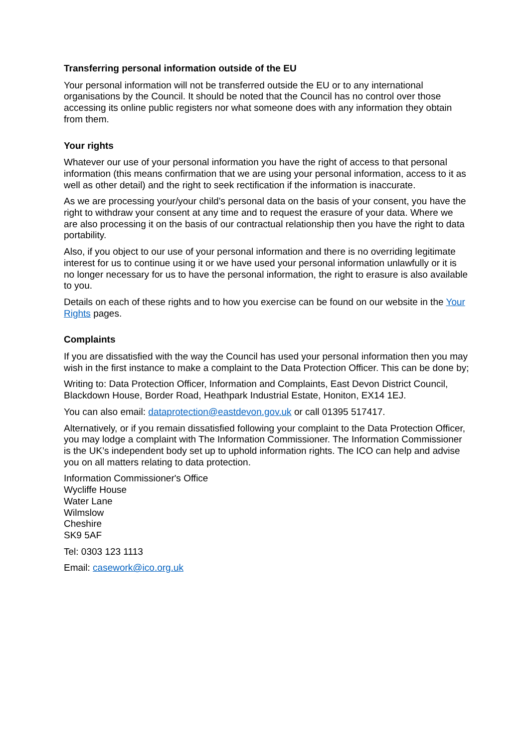Transferring personal information outside of the EU
Your personal information will not be transferred outside the EU or to any international organisations by the Council. It should be noted that the Council has no control over those accessing its online public registers nor what someone does with any information they obtain from them.
Your rights
Whatever our use of your personal information you have the right of access to that personal information (this means confirmation that we are using your personal information, access to it as well as other detail) and the right to seek rectification if the information is inaccurate.
As we are processing your/your child’s personal data on the basis of your consent, you have the right to withdraw your consent at any time and to request the erasure of your data. Where we are also processing it on the basis of our contractual relationship then you have the right to data portability.
Also, if you object to our use of your personal information and there is no overriding legitimate interest for us to continue using it or we have used your personal information unlawfully or it is no longer necessary for us to have the personal information, the right to erasure is also available to you.
Details on each of these rights and to how you exercise can be found on our website in the Your Rights pages.
Complaints
If you are dissatisfied with the way the Council has used your personal information then you may wish in the first instance to make a complaint to the Data Protection Officer. This can be done by;
Writing to: Data Protection Officer, Information and Complaints, East Devon District Council, Blackdown House, Border Road, Heathpark Industrial Estate, Honiton, EX14 1EJ.
You can also email: dataprotection@eastdevon.gov.uk or call 01395 517417.
Alternatively, or if you remain dissatisfied following your complaint to the Data Protection Officer, you may lodge a complaint with The Information Commissioner. The Information Commissioner is the UK’s independent body set up to uphold information rights. The ICO can help and advise you on all matters relating to data protection.
Information Commissioner's Office
Wycliffe House
Water Lane
Wilmslow
Cheshire
SK9 5AF
Tel: 0303 123 1113
Email: casework@ico.org.uk